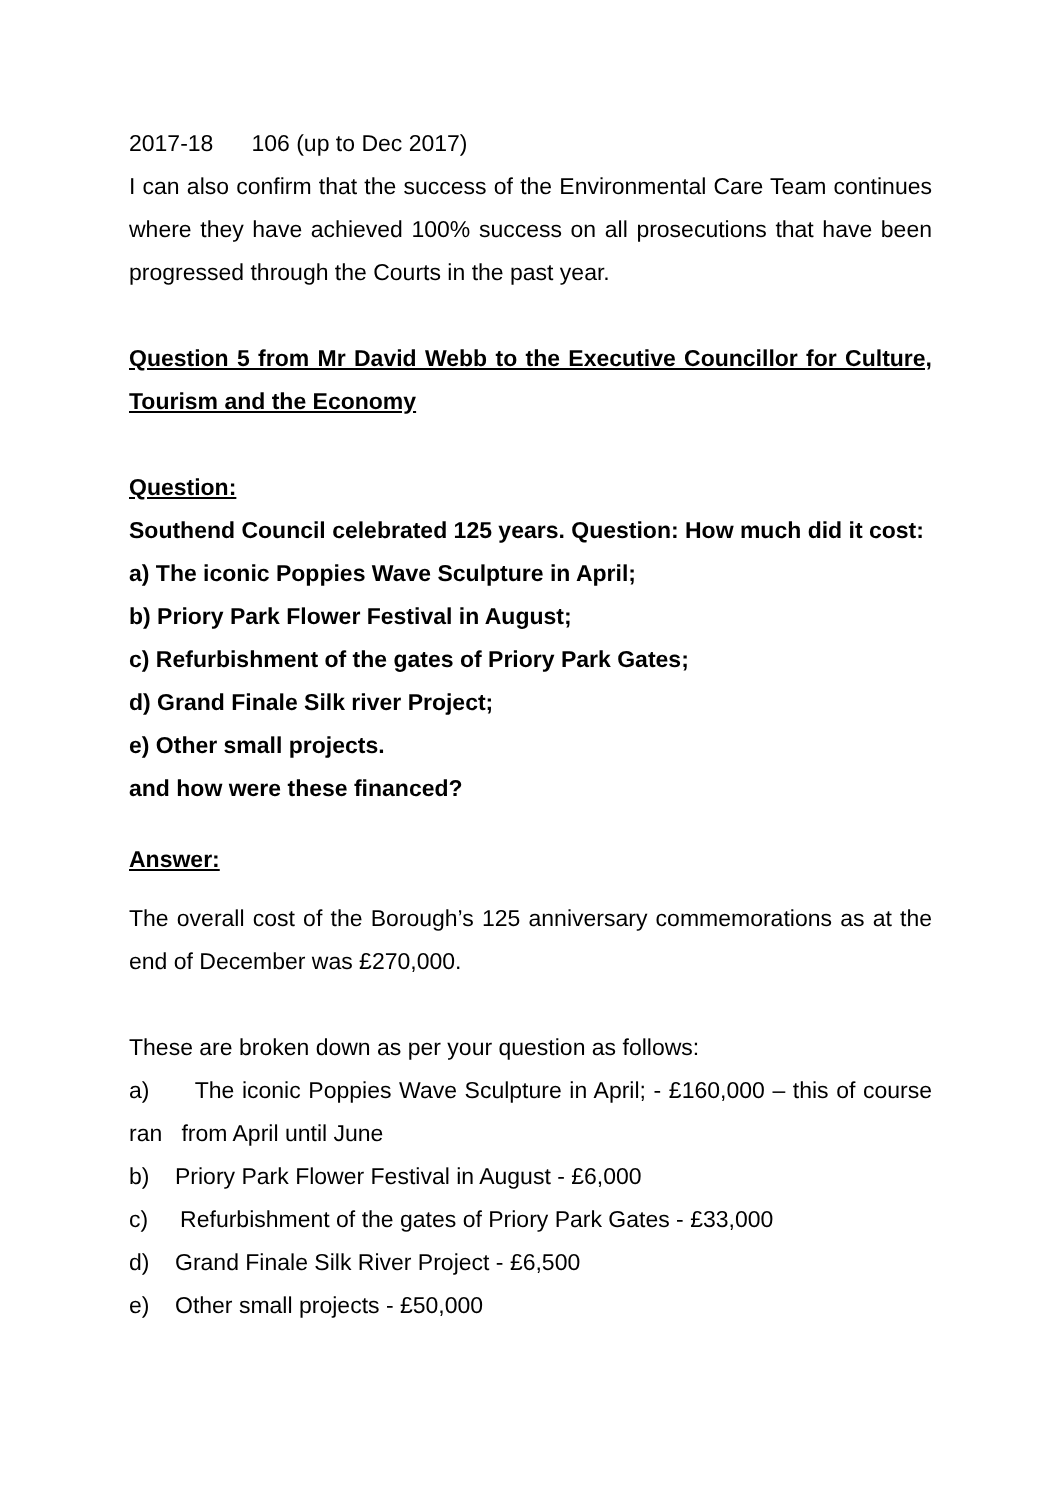2017-18 106 (up to Dec 2017)
I can also confirm that the success of the Environmental Care Team continues where they have achieved 100% success on all prosecutions that have been progressed through the Courts in the past year.
Question 5 from Mr David Webb to the Executive Councillor for Culture, Tourism and the Economy
Question:
Southend Council celebrated 125 years. Question: How much did it cost:
a) The iconic Poppies Wave Sculpture in April;
b) Priory Park Flower Festival in August;
c) Refurbishment of the gates of Priory Park Gates;
d) Grand Finale Silk river Project;
e) Other small projects.
and how were these financed?
Answer:
The overall cost of the Borough’s 125 anniversary commemorations as at the end of December was £270,000.
These are broken down as per your question as follows:
a) The iconic Poppies Wave Sculpture in April; - £160,000 – this of course ran from April until June
b) Priory Park Flower Festival in August - £6,000
c) Refurbishment of the gates of Priory Park Gates - £33,000
d) Grand Finale Silk River Project - £6,500
e) Other small projects - £50,000